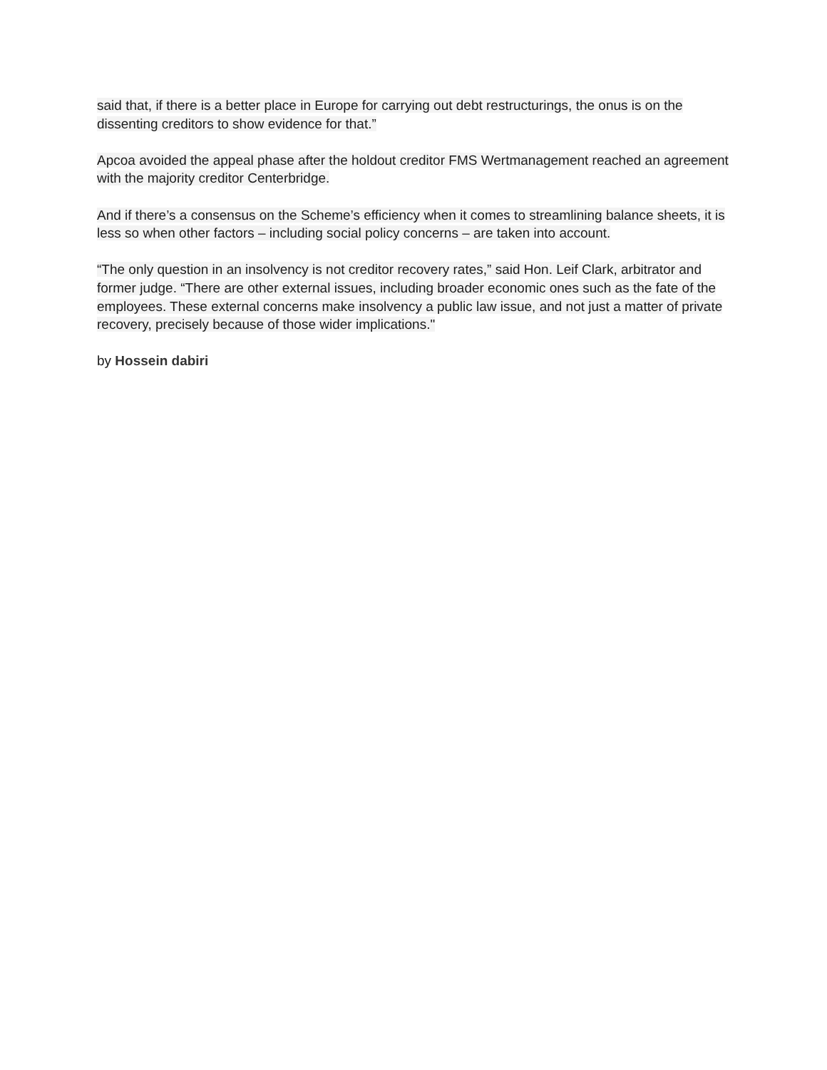said that, if there is a better place in Europe for carrying out debt restructurings, the onus is on the dissenting creditors to show evidence for that.”
Apcoa avoided the appeal phase after the holdout creditor FMS Wertmanagement reached an agreement with the majority creditor Centerbridge.
And if there’s a consensus on the Scheme’s efficiency when it comes to streamlining balance sheets, it is less so when other factors – including social policy concerns – are taken into account.
“The only question in an insolvency is not creditor recovery rates,” said Hon. Leif Clark, arbitrator and former judge. “There are other external issues, including broader economic ones such as the fate of the employees. These external concerns make insolvency a public law issue, and not just a matter of private recovery, precisely because of those wider implications."
by Hossein dabiri